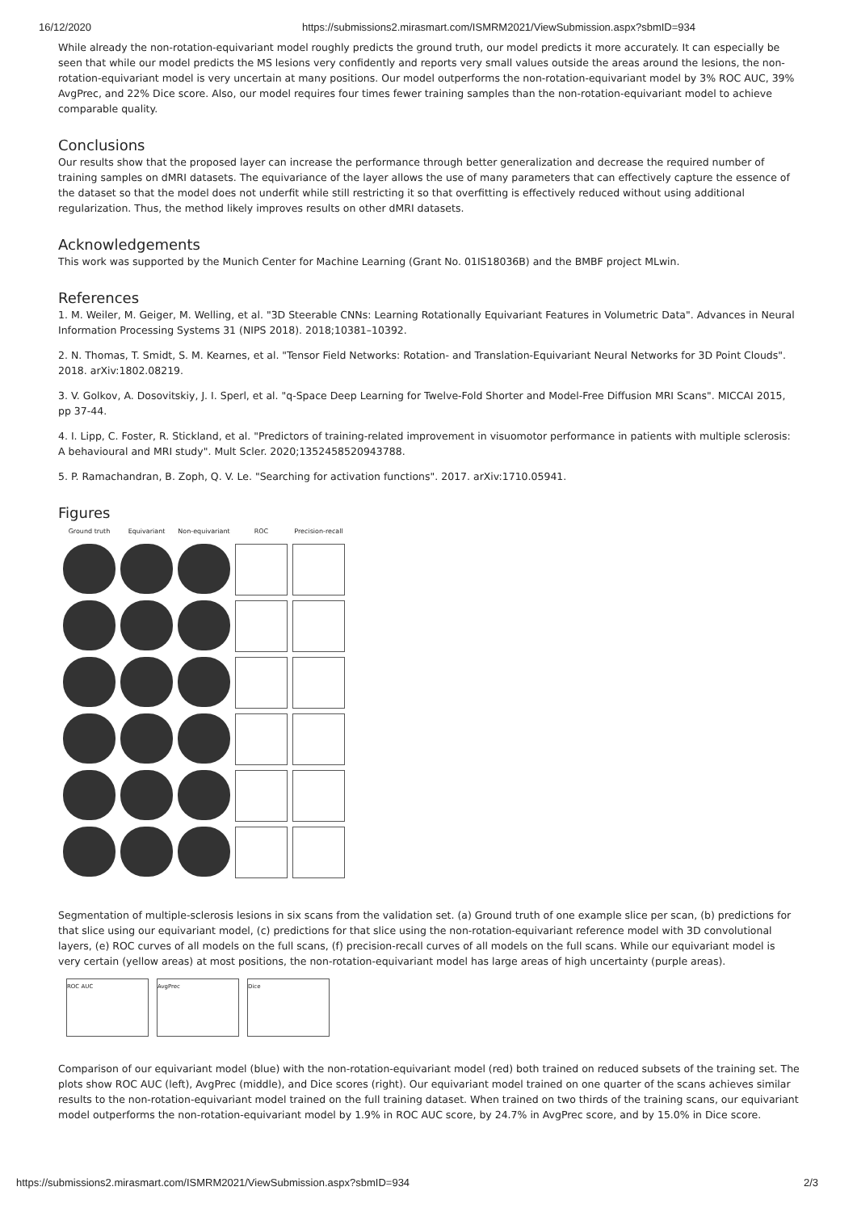16/12/2020 https://submissions2.mirasmart.com/ISMRM2021/ViewSubmission.aspx?sbmID=934
While already the non-rotation-equivariant model roughly predicts the ground truth, our model predicts it more accurately. It can especially be seen that while our model predicts the MS lesions very confidently and reports very small values outside the areas around the lesions, the non-rotation-equivariant model is very uncertain at many positions. Our model outperforms the non-rotation-equivariant model by 3% ROC AUC, 39% AvgPrec, and 22% Dice score. Also, our model requires four times fewer training samples than the non-rotation-equivariant model to achieve comparable quality.
Conclusions
Our results show that the proposed layer can increase the performance through better generalization and decrease the required number of training samples on dMRI datasets. The equivariance of the layer allows the use of many parameters that can effectively capture the essence of the dataset so that the model does not underfit while still restricting it so that overfitting is effectively reduced without using additional regularization. Thus, the method likely improves results on other dMRI datasets.
Acknowledgements
This work was supported by the Munich Center for Machine Learning (Grant No. 01IS18036B) and the BMBF project MLwin.
References
1. M. Weiler, M. Geiger, M. Welling, et al. "3D Steerable CNNs: Learning Rotationally Equivariant Features in Volumetric Data". Advances in Neural Information Processing Systems 31 (NIPS 2018). 2018;10381–10392.
2. N. Thomas, T. Smidt, S. M. Kearnes, et al. "Tensor Field Networks: Rotation- and Translation-Equivariant Neural Networks for 3D Point Clouds". 2018. arXiv:1802.08219.
3. V. Golkov, A. Dosovitskiy, J. I. Sperl, et al. "q-Space Deep Learning for Twelve-Fold Shorter and Model-Free Diffusion MRI Scans". MICCAI 2015, pp 37-44.
4. I. Lipp, C. Foster, R. Stickland, et al. "Predictors of training-related improvement in visuomotor performance in patients with multiple sclerosis: A behavioural and MRI study". Mult Scler. 2020;1352458520943788.
5. P. Ramachandran, B. Zoph, Q. V. Le. "Searching for activation functions". 2017. arXiv:1710.05941.
Figures
Ground truth Equivariant Non-equivariant ROC Precision-recall
Segmentation of multiple-sclerosis lesions in six scans from the validation set. (a) Ground truth of one example slice per scan, (b) predictions for that slice using our equivariant model, (c) predictions for that slice using the non-rotation-equivariant reference model with 3D convolutional layers, (e) ROC curves of all models on the full scans, (f) precision-recall curves of all models on the full scans. While our equivariant model is very certain (yellow areas) at most positions, the non-rotation-equivariant model has large areas of high uncertainty (purple areas).
ROC AUC AvgPrec Dice
Comparison of our equivariant model (blue) with the non-rotation-equivariant model (red) both trained on reduced subsets of the training set. The plots show ROC AUC (left), AvgPrec (middle), and Dice scores (right). Our equivariant model trained on one quarter of the scans achieves similar results to the non-rotation-equivariant model trained on the full training dataset. When trained on two thirds of the training scans, our equivariant model outperforms the non-rotation-equivariant model by 1.9% in ROC AUC score, by 24.7% in AvgPrec score, and by 15.0% in Dice score.
https://submissions2.mirasmart.com/ISMRM2021/ViewSubmission.aspx?sbmID=934 2/3